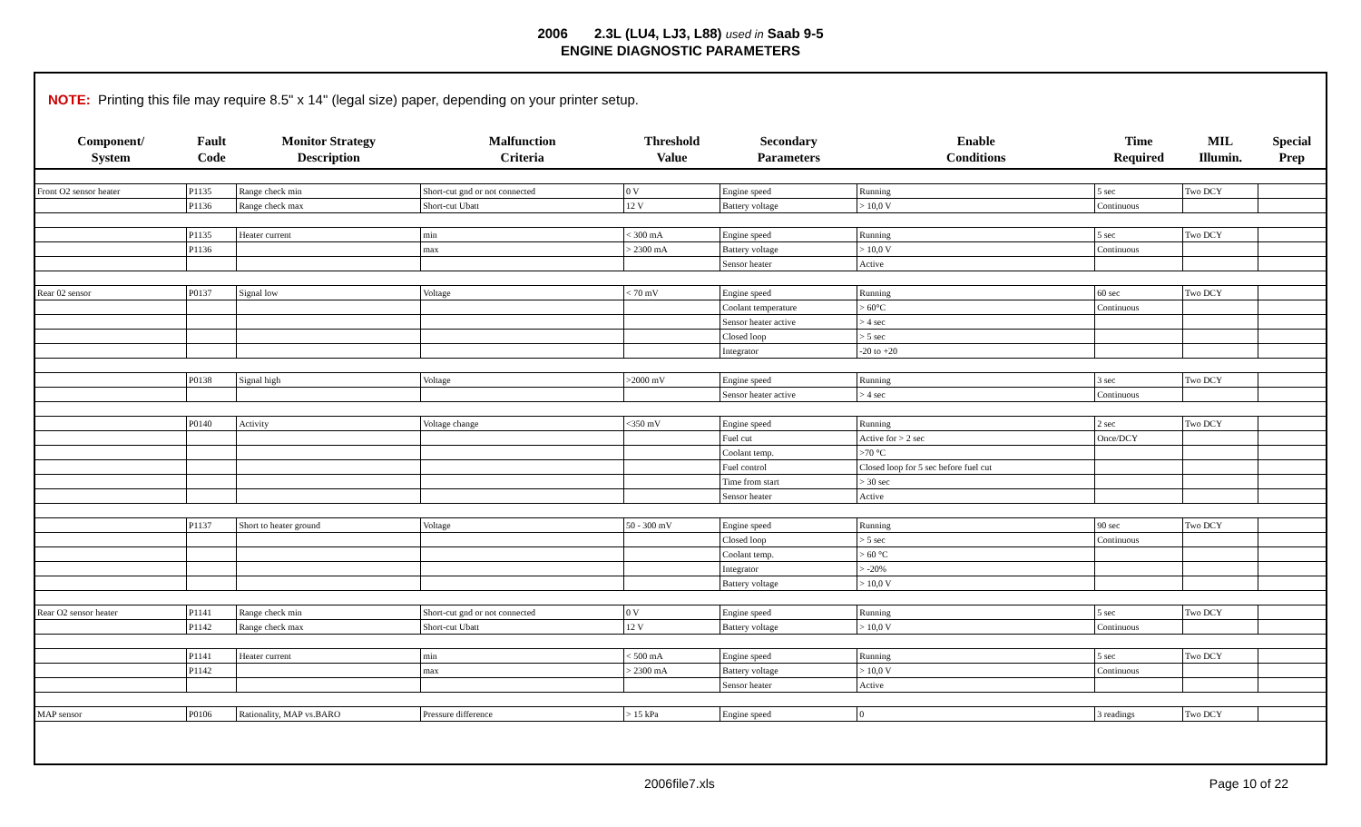2006 2.3L (LU4, LJ3, L88) used in Saab 9-5
ENGINE DIAGNOSTIC PARAMETERS
NOTE: Printing this file may require 8.5" x 14" (legal size) paper, depending on your printer setup.
| Component/ System | Fault Code | Monitor Strategy Description | Malfunction Criteria | Threshold Value | Secondary Parameters | Enable Conditions | Time Required | MIL Illumin. | Special Prep |
| --- | --- | --- | --- | --- | --- | --- | --- | --- | --- |
| Front O2 sensor heater | P1135 | Range check min | Short-cut gnd or not connected | 0 V | Engine speed | Running | 5 sec | Two DCY | |
| | P1136 | Range check max | Short-cut Ubatt | 12 V | Battery voltage | > 10,0 V | Continuous | | |
| | P1135 | Heater current | min | < 300 mA | Engine speed | Running | 5 sec | Two DCY | |
| | P1136 | | max | > 2300 mA | Battery voltage | > 10,0 V | Continuous | | |
| | | | | | Sensor heater | Active | | | |
| Rear 02 sensor | P0137 | Signal low | Voltage | < 70 mV | Engine speed | Running | 60 sec | Two DCY | |
| | | | | | Coolant temperature | > 60°C | Continuous | | |
| | | | | | Sensor heater active | > 4 sec | | | |
| | | | | | Closed loop | > 5 sec | | | |
| | | | | | Integrator | -20 to +20 | | | |
| | P0138 | Signal high | Voltage | >2000 mV | Engine speed | Running | 3 sec | Two DCY | |
| | | | | | Sensor heater active | > 4 sec | Continuous | | |
| | P0140 | Activity | Voltage change | <350 mV | Engine speed | Running | 2 sec | Two DCY | |
| | | | | | Fuel cut | Active for > 2 sec | Once/DCY | | |
| | | | | | Coolant temp. | >70 °C | | | |
| | | | | | Fuel control | Closed loop for 5 sec before fuel cut | | | |
| | | | | | Time from start | > 30 sec | | | |
| | | | | | Sensor heater | Active | | | |
| | P1137 | Short to heater ground | Voltage | 50 - 300 mV | Engine speed | Running | 90 sec | Two DCY | |
| | | | | | Closed loop | > 5 sec | Continuous | | |
| | | | | | Coolant temp. | > 60 °C | | | |
| | | | | | Integrator | > -20% | | | |
| | | | | | Battery voltage | > 10,0 V | | | |
| Rear O2 sensor heater | P1141 | Range check min | Short-cut gnd or not connected | 0 V | Engine speed | Running | 5 sec | Two DCY | |
| | P1142 | Range check max | Short-cut Ubatt | 12 V | Battery voltage | > 10,0 V | Continuous | | |
| | P1141 | Heater current | min | < 500 mA | Engine speed | Running | 5 sec | Two DCY | |
| | P1142 | | max | > 2300 mA | Battery voltage | > 10,0 V | Continuous | | |
| | | | | | Sensor heater | Active | | | |
| MAP sensor | P0106 | Rationality, MAP vs.BARO | Pressure difference | > 15 kPa | Engine speed | 0 | 3 readings | Two DCY | |
2006file7.xls Page 10 of 22